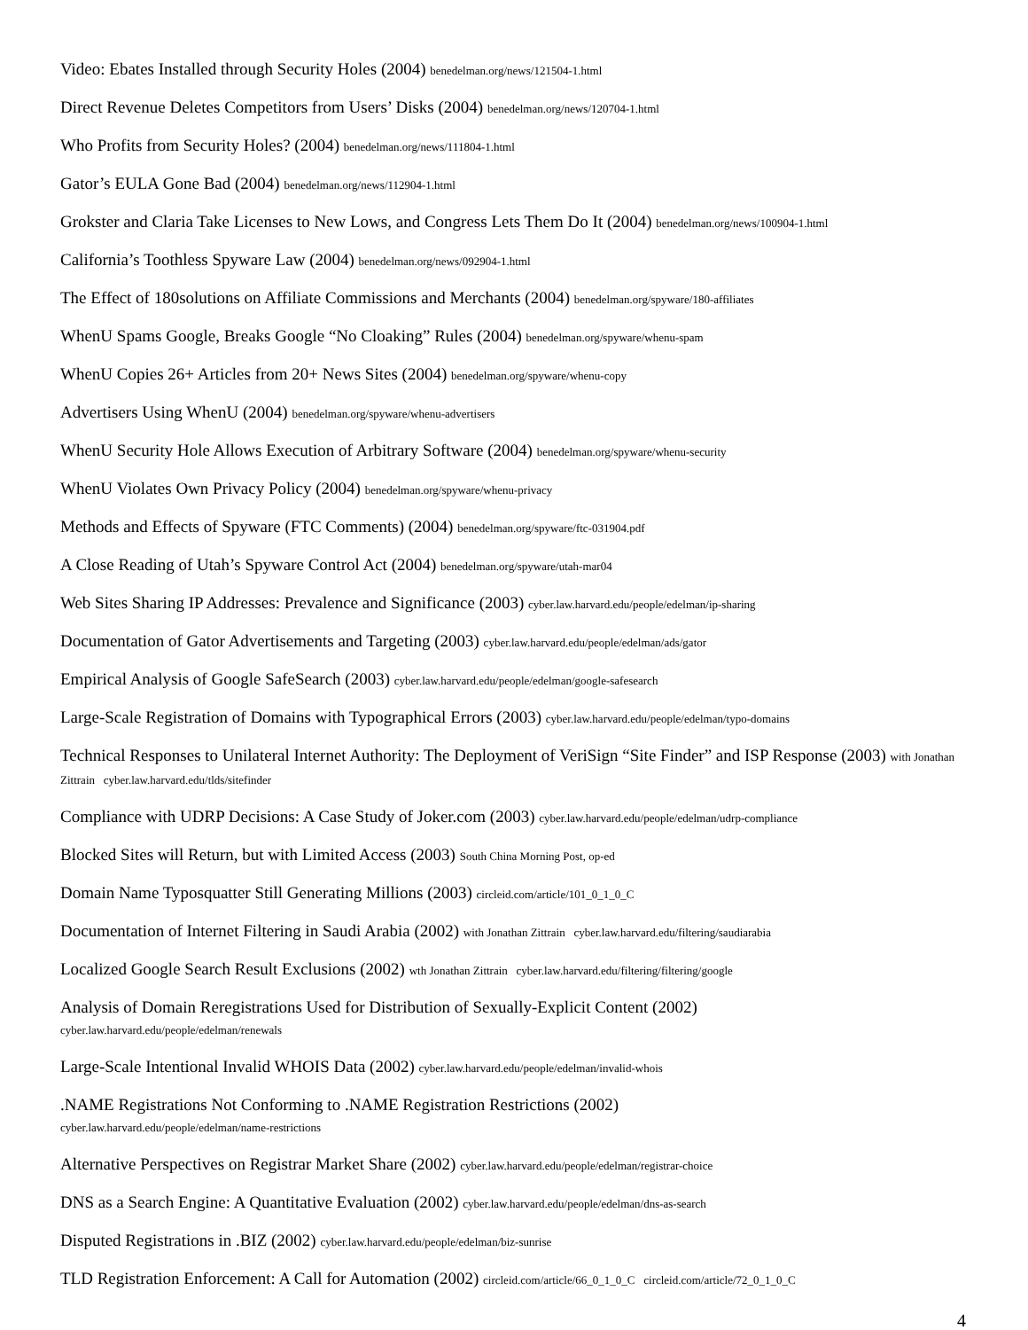Video: Ebates Installed through Security Holes (2004) benedelman.org/news/121504-1.html
Direct Revenue Deletes Competitors from Users’ Disks (2004) benedelman.org/news/120704-1.html
Who Profits from Security Holes? (2004) benedelman.org/news/111804-1.html
Gator’s EULA Gone Bad (2004) benedelman.org/news/112904-1.html
Grokster and Claria Take Licenses to New Lows, and Congress Lets Them Do It (2004) benedelman.org/news/100904-1.html
California’s Toothless Spyware Law (2004) benedelman.org/news/092904-1.html
The Effect of 180solutions on Affiliate Commissions and Merchants (2004) benedelman.org/spyware/180-affiliates
WhenU Spams Google, Breaks Google “No Cloaking” Rules (2004) benedelman.org/spyware/whenu-spam
WhenU Copies 26+ Articles from 20+ News Sites (2004) benedelman.org/spyware/whenu-copy
Advertisers Using WhenU (2004) benedelman.org/spyware/whenu-advertisers
WhenU Security Hole Allows Execution of Arbitrary Software (2004) benedelman.org/spyware/whenu-security
WhenU Violates Own Privacy Policy (2004) benedelman.org/spyware/whenu-privacy
Methods and Effects of Spyware (FTC Comments) (2004) benedelman.org/spyware/ftc-031904.pdf
A Close Reading of Utah’s Spyware Control Act (2004) benedelman.org/spyware/utah-mar04
Web Sites Sharing IP Addresses: Prevalence and Significance (2003) cyber.law.harvard.edu/people/edelman/ip-sharing
Documentation of Gator Advertisements and Targeting (2003) cyber.law.harvard.edu/people/edelman/ads/gator
Empirical Analysis of Google SafeSearch (2003) cyber.law.harvard.edu/people/edelman/google-safesearch
Large-Scale Registration of Domains with Typographical Errors (2003) cyber.law.harvard.edu/people/edelman/typo-domains
Technical Responses to Unilateral Internet Authority: The Deployment of VeriSign “Site Finder” and ISP Response (2003) with Jonathan Zittrain cyber.law.harvard.edu/tlds/sitefinder
Compliance with UDRP Decisions: A Case Study of Joker.com (2003) cyber.law.harvard.edu/people/edelman/udrp-compliance
Blocked Sites will Return, but with Limited Access (2003) South China Morning Post, op-ed
Domain Name Typosquatter Still Generating Millions (2003) circleid.com/article/101_0_1_0_C
Documentation of Internet Filtering in Saudi Arabia (2002) with Jonathan Zittrain cyber.law.harvard.edu/filtering/saudiarabia
Localized Google Search Result Exclusions (2002) wth Jonathan Zittrain cyber.law.harvard.edu/filtering/filtering/google
Analysis of Domain Reregistrations Used for Distribution of Sexually-Explicit Content (2002)
cyber.law.harvard.edu/people/edelman/renewals
Large-Scale Intentional Invalid WHOIS Data (2002) cyber.law.harvard.edu/people/edelman/invalid-whois
.NAME Registrations Not Conforming to .NAME Registration Restrictions (2002)
cyber.law.harvard.edu/people/edelman/name-restrictions
Alternative Perspectives on Registrar Market Share (2002) cyber.law.harvard.edu/people/edelman/registrar-choice
DNS as a Search Engine: A Quantitative Evaluation (2002) cyber.law.harvard.edu/people/edelman/dns-as-search
Disputed Registrations in .BIZ (2002) cyber.law.harvard.edu/people/edelman/biz-sunrise
TLD Registration Enforcement: A Call for Automation (2002) circleid.com/article/66_0_1_0_C circleid.com/article/72_0_1_0_C
4